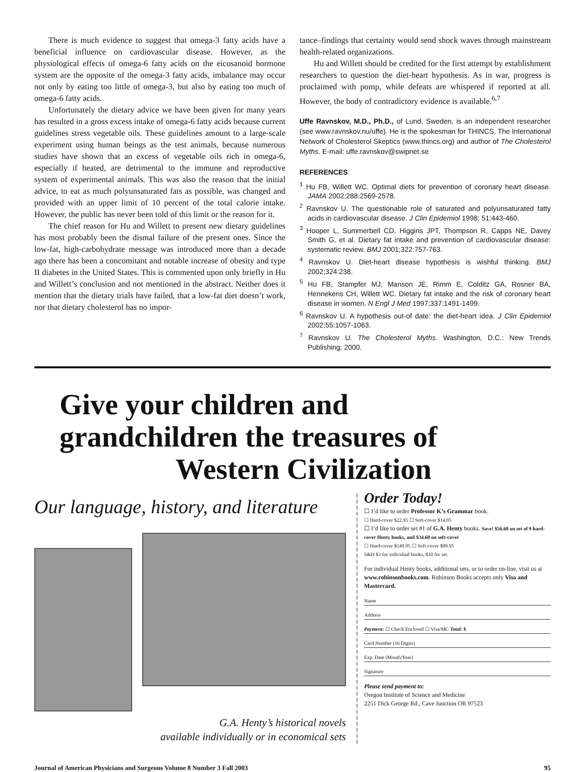There is much evidence to suggest that omega-3 fatty acids have a beneficial influence on cardiovascular disease. However, as the physiological effects of omega-6 fatty acids on the eicosanoid hormone system are the opposite of the omega-3 fatty acids, imbalance may occur not only by eating too little of omega-3, but also by eating too much of omega-6 fatty acids.
Unfortunately the dietary advice we have been given for many years has resulted in a gross excess intake of omega-6 fatty acids because current guidelines stress vegetable oils. These guidelines amount to a large-scale experiment using human beings as the test animals, because numerous studies have shown that an excess of vegetable oils rich in omega-6, especially if heated, are detrimental to the immune and reproductive system of experimental animals. This was also the reason that the initial advice, to eat as much polyunsaturated fats as possible, was changed and provided with an upper limit of 10 percent of the total calorie intake. However, the public has never been told of this limit or the reason for it.
The chief reason for Hu and Willett to present new dietary guidelines has most probably been the dismal failure of the present ones. Since the low-fat, high-carbohydrate message was introduced more than a decade ago there has been a concomitant and notable increase of obesity and type II diabetes in the United States. This is commented upon only briefly in Hu and Willett’s conclusion and not mentioned in the abstract. Neither does it mention that the dietary trials have failed, that a low-fat diet doesn’t work, nor that dietary cholesterol has no impor-
tance–findings that certainty would send shock waves through mainstream health-related organizations.
Hu and Willett should be credited for the first attempt by establishment researchers to question the diet-heart hypothesis. As in war, progress is proclaimed with pomp, while defeats are whispered if reported at all. However, the body of contradictory evidence is available.<sup>6,7</sup>
Uffe Ravnskov, M.D., Ph.D., of Lund, Sweden, is an independent researcher (see www.ravnskov.nu/uffe). He is the spokesman for THINCS, The International Network of Cholesterol Skeptics (www.thincs.org) and author of The Cholesterol Myths. E-mail: uffe.ravnskov@swipnet.se
REFERENCES
<sup>1</sup> Hu FB, Willett WC. Optimal diets for prevention of coronary heart disease. JAMA 2002;288:2569-2578.
<sup>2</sup> Ravnskov U. The questionable role of saturated and polyunsaturated fatty acids in cardiovascular disease. J Clin Epidemiol 1998; 51:443-460.
<sup>3</sup> Hooper L, Summerbell CD, Higgins JPT, Thompson R, Capps NE, Davey Smith G, et al. Dietary fat intake and prevention of cardiovascular disease: systematic review. BMJ 2001;322:757-763.
<sup>4</sup> Ravnskov U. Diet-heart disease hypothesis is wishful thinking. BMJ 2002;324:238.
<sup>5</sup> Hu FB, Stampfer MJ, Manson JE, Rimm E, Colditz GA, Rosner BA, Hennekens CH, Willett WC. Dietary fat intake and the risk of coronary heart disease in women. N Engl J Med 1997;337:1491-1499.
<sup>6</sup> Ravnskov U. A hypothesis out-of date: the diet-heart idea. J Clin Epidemiol 2002;55:1057-1063.
<sup>7</sup> Ravnskov U. The Cholesterol Myths. Washington, D.C.: New Trends Publishing; 2000.
Give your children and
grandchildren the treasures of
Western Civilization
Our language, history, and literature
G.A. Henty’s historical novels
available individually or in economical sets
Order Today!
☐ I’d like to order Professor K’s Grammar book.
☐ Hard-cover $22.95 ☐ Soft-cover $14.95
☐ I’d like to order set #1 of G.A. Henty books. Save! $56.60 on set of 9 hard-cover Henty books, and $34.60 on soft-cover
☐ Hard-cover $149.95 ☐ Soft-cover $99.95
S&H $3 for individual books, $10 for set.
For individual Henty books, additional sets, or to order on-line, visit us at www.robinsonbooks.com. Robinson Books accepts only Visa and Mastercard.
Name
Address
Payment: ☐ Check Enclosed ☐ Visa/MC Total: $
Card Number (16 Digits)
Exp. Date (Month/Year)
Signature
Please send payment to:
Oregon Institute of Science and Medicine
2251 Dick George Rd., Cave Junction OR 97523
Journal of American Physicians and Surgeons Volume 8 Number 3 Fall 2003 95